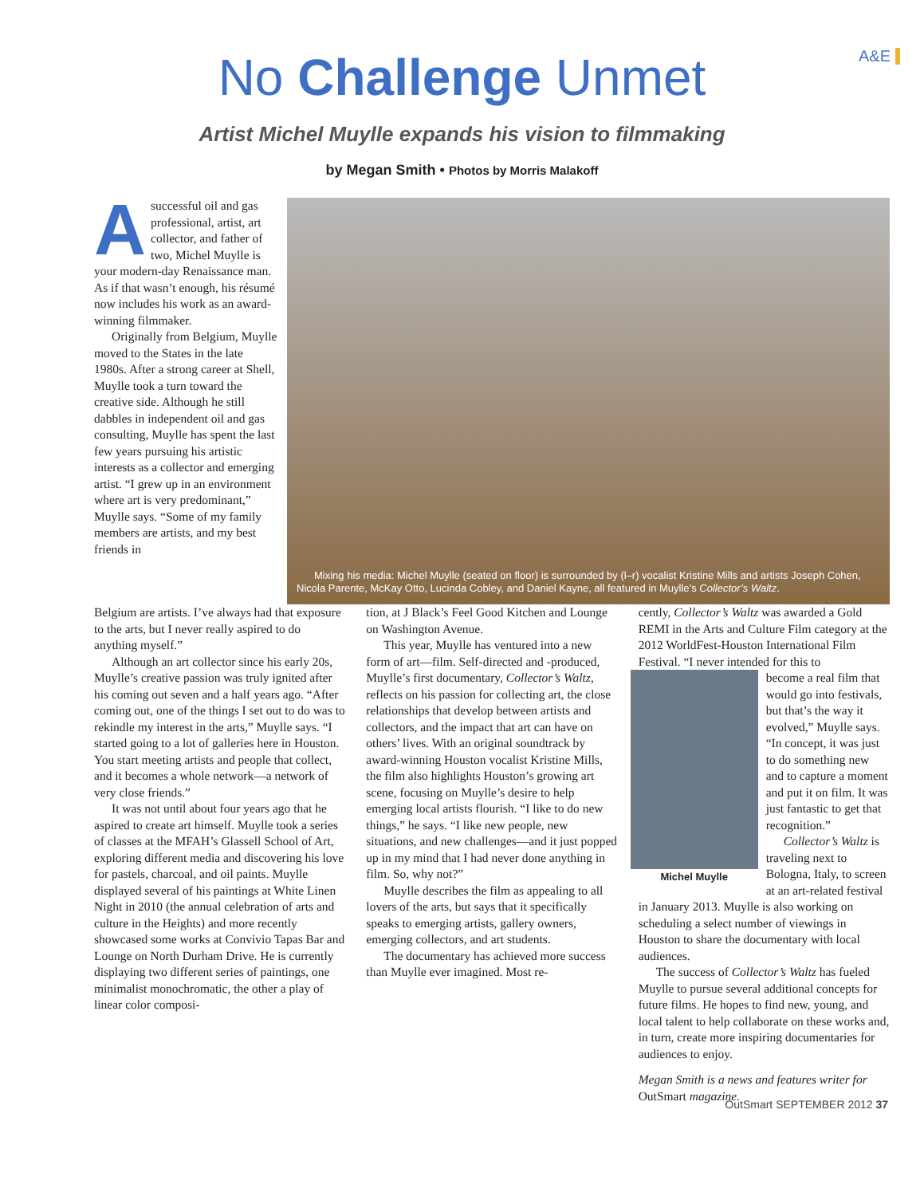A&E
No Challenge Unmet
Artist Michel Muylle expands his vision to filmmaking
by Megan Smith • Photos by Morris Malakoff
Asuccessful oil and gas professional, artist, art collector, and father of two, Michel Muylle is your modern-day Renaissance man. As if that wasn’t enough, his résumé now includes his work as an award-winning filmmaker.
Originally from Belgium, Muylle moved to the States in the late 1980s. After a strong career at Shell, Muylle took a turn toward the creative side. Although he still dabbles in independent oil and gas consulting, Muylle has spent the last few years pursuing his artistic interests as a collector and emerging artist. “I grew up in an environment where art is very predominant,” Muylle says. “Some of my family members are artists, and my best friends in
Mixing his media: Michel Muylle (seated on floor) is surrounded by (l–r) vocalist Kristine Mills and artists Joseph Cohen, Nicola Parente, McKay Otto, Lucinda Cobley, and Daniel Kayne, all featured in Muylle’s Collector’s Waltz.
Belgium are artists. I’ve always had that exposure to the arts, but I never really aspired to do anything myself.”
Although an art collector since his early 20s, Muylle’s creative passion was truly ignited after his coming out seven and a half years ago. “After coming out, one of the things I set out to do was to rekindle my interest in the arts,” Muylle says. “I started going to a lot of galleries here in Houston. You start meeting artists and people that collect, and it becomes a whole network—a network of very close friends.”
It was not until about four years ago that he aspired to create art himself. Muylle took a series of classes at the MFAH’s Glassell School of Art, exploring different media and discovering his love for pastels, charcoal, and oil paints. Muylle displayed several of his paintings at White Linen Night in 2010 (the annual celebration of arts and culture in the Heights) and more recently showcased some works at Convivio Tapas Bar and Lounge on North Durham Drive. He is currently displaying two different series of paintings, one minimalist monochromatic, the other a play of linear color composi-
tion, at J Black’s Feel Good Kitchen and Lounge on Washington Avenue.
This year, Muylle has ventured into a new form of art—film. Self-directed and -produced, Muylle’s first documentary, Collector’s Waltz, reflects on his passion for collecting art, the close relationships that develop between artists and collectors, and the impact that art can have on others’ lives. With an original soundtrack by award-winning Houston vocalist Kristine Mills, the film also highlights Houston’s growing art scene, focusing on Muylle’s desire to help emerging local artists flourish. “I like to do new things,” he says. “I like new people, new situations, and new challenges—and it just popped up in my mind that I had never done anything in film. So, why not?”
Muylle describes the film as appealing to all lovers of the arts, but says that it specifically speaks to emerging artists, gallery owners, emerging collectors, and art students.
The documentary has achieved more success than Muylle ever imagined. Most re-
cently, Collector’s Waltz was awarded a Gold REMI in the Arts and Culture Film category at the 2012 WorldFest-Houston International Film Festival. “I never intended for this to
Michel Muylle
become a real film that would go into festivals, but that’s the way it evolved,” Muylle says. “In concept, it was just to do something new and to capture a moment and put it on film. It was just fantastic to get that recognition.”
Collector’s Waltz is traveling next to Bologna, Italy, to screen at an art-related festival in January 2013. Muylle is also working on scheduling a select number of viewings in Houston to share the documentary with local audiences.
The success of Collector’s Waltz has fueled Muylle to pursue several additional concepts for future films. He hopes to find new, young, and local talent to help collaborate on these works and, in turn, create more inspiring documentaries for audiences to enjoy.
Megan Smith is a news and features writer for OutSmart magazine.
OutSmart SEPTEMBER 2012 37